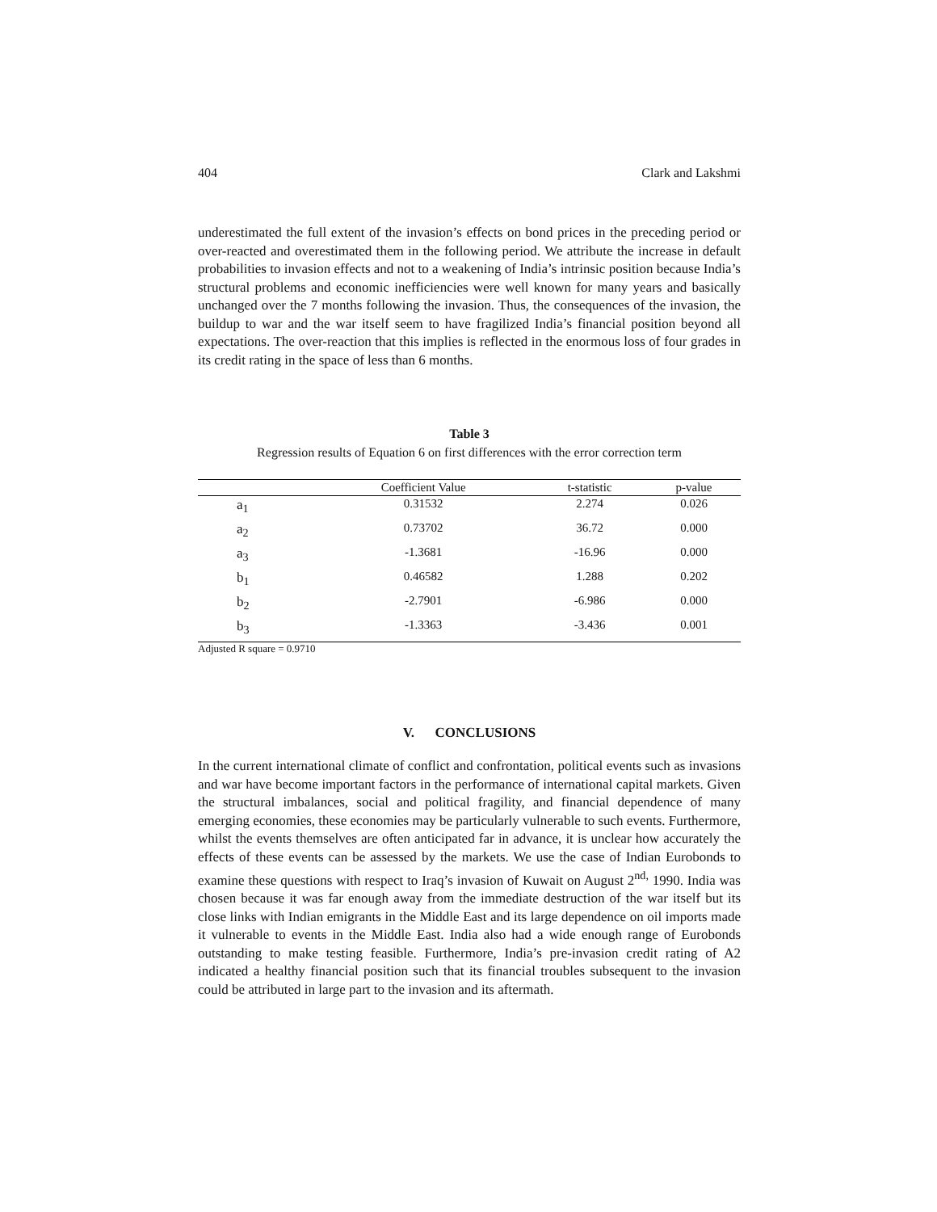404 Clark and Lakshmi
underestimated the full extent of the invasion’s effects on bond prices in the preceding period or over-reacted and overestimated them in the following period. We attribute the increase in default probabilities to invasion effects and not to a weakening of India’s intrinsic position because India’s structural problems and economic inefficiencies were well known for many years and basically unchanged over the 7 months following the invasion. Thus, the consequences of the invasion, the buildup to war and the war itself seem to have fragilized India’s financial position beyond all expectations. The over-reaction that this implies is reflected in the enormous loss of four grades in its credit rating in the space of less than 6 months.
Table 3
Regression results of Equation 6 on first differences with the error correction term
| | Coefficient Value | t-statistic | p-value |
| --- | --- | --- | --- |
| a<sub>1</sub> | 0.31532 | 2.274 | 0.026 |
| a<sub>2</sub> | 0.73702 | 36.72 | 0.000 |
| a<sub>3</sub> | -1.3681 | -16.96 | 0.000 |
| b<sub>1</sub> | 0.46582 | 1.288 | 0.202 |
| b<sub>2</sub> | -2.7901 | -6.986 | 0.000 |
| b<sub>3</sub> | -1.3363 | -3.436 | 0.001 |
Adjusted R square = 0.9710
V. CONCLUSIONS
In the current international climate of conflict and confrontation, political events such as invasions and war have become important factors in the performance of international capital markets. Given the structural imbalances, social and political fragility, and financial dependence of many emerging economies, these economies may be particularly vulnerable to such events. Furthermore, whilst the events themselves are often anticipated far in advance, it is unclear how accurately the effects of these events can be assessed by the markets. We use the case of Indian Eurobonds to examine these questions with respect to Iraq’s invasion of Kuwait on August 2<sup>nd,</sup> 1990. India was chosen because it was far enough away from the immediate destruction of the war itself but its close links with Indian emigrants in the Middle East and its large dependence on oil imports made it vulnerable to events in the Middle East. India also had a wide enough range of Eurobonds outstanding to make testing feasible. Furthermore, India’s pre-invasion credit rating of A2 indicated a healthy financial position such that its financial troubles subsequent to the invasion could be attributed in large part to the invasion and its aftermath.